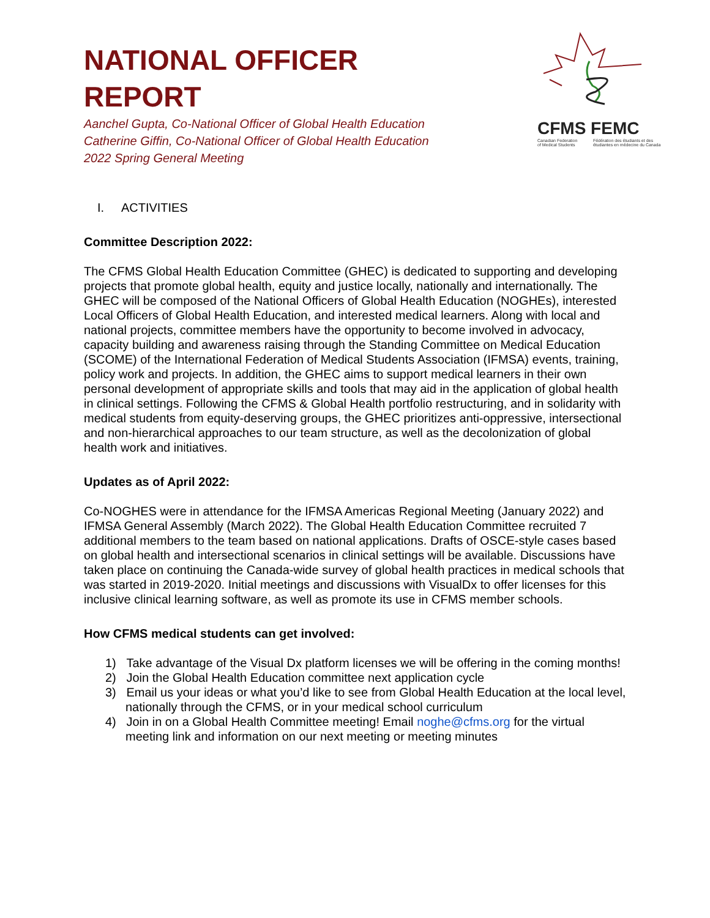CFMS FEMC
Canadian Federation of Medical Students Fédération des étudiants et des étudiantes en médecine du Canada
NATIONAL OFFICER
REPORT
Aanchel Gupta, Co-National Officer of Global Health Education
Catherine Giffin, Co-National Officer of Global Health Education
2022 Spring General Meeting
I. ACTIVITIES
Committee Description 2022:
The CFMS Global Health Education Committee (GHEC) is dedicated to supporting and developing projects that promote global health, equity and justice locally, nationally and internationally. The GHEC will be composed of the National Officers of Global Health Education (NOGHEs), interested Local Officers of Global Health Education, and interested medical learners. Along with local and national projects, committee members have the opportunity to become involved in advocacy, capacity building and awareness raising through the Standing Committee on Medical Education (SCOME) of the International Federation of Medical Students Association (IFMSA) events, training, policy work and projects. In addition, the GHEC aims to support medical learners in their own personal development of appropriate skills and tools that may aid in the application of global health in clinical settings. Following the CFMS & Global Health portfolio restructuring, and in solidarity with medical students from equity-deserving groups, the GHEC prioritizes anti-oppressive, intersectional and non-hierarchical approaches to our team structure, as well as the decolonization of global health work and initiatives.
Updates as of April 2022:
Co-NOGHES were in attendance for the IFMSA Americas Regional Meeting (January 2022) and IFMSA General Assembly (March 2022). The Global Health Education Committee recruited 7 additional members to the team based on national applications. Drafts of OSCE-style cases based on global health and intersectional scenarios in clinical settings will be available. Discussions have taken place on continuing the Canada-wide survey of global health practices in medical schools that was started in 2019-2020. Initial meetings and discussions with VisualDx to offer licenses for this inclusive clinical learning software, as well as promote its use in CFMS member schools.
How CFMS medical students can get involved:
1) Take advantage of the Visual Dx platform licenses we will be offering in the coming months!
2) Join the Global Health Education committee next application cycle
3) Email us your ideas or what you’d like to see from Global Health Education at the local level, nationally through the CFMS, or in your medical school curriculum
4) Join in on a Global Health Committee meeting! Email noghe@cfms.org for the virtual meeting link and information on our next meeting or meeting minutes